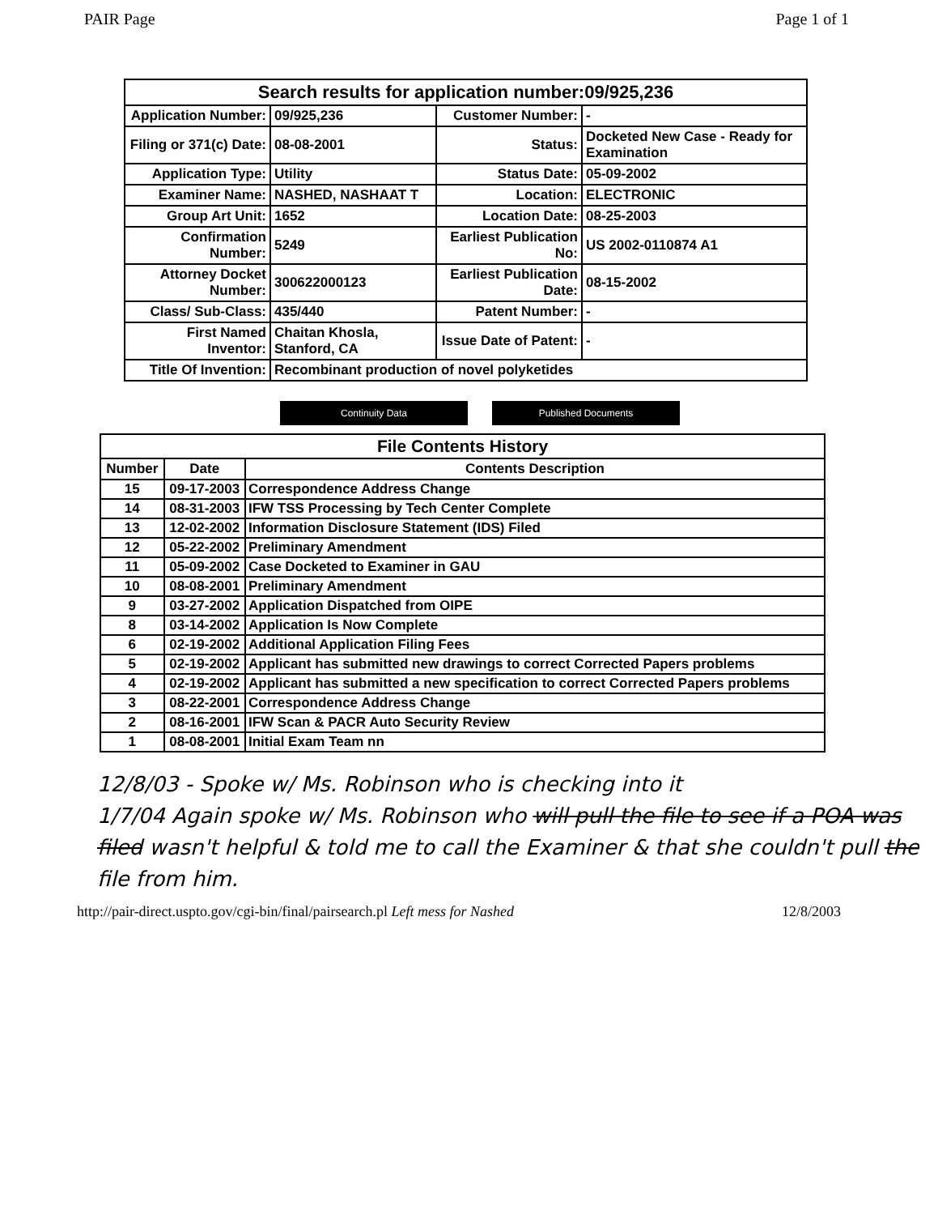PAIR Page Page 1 of 1
| Search results for application number:09/925,236 | | | |
| --- | --- | --- | --- |
| Application Number: | 09/925,236 | Customer Number: | - |
| Filing or 371(c) Date: | 08-08-2001 | Status: | Docketed New Case - Ready for Examination |
| Application Type: | Utility | Status Date: | 05-09-2002 |
| Examiner Name: | NASHED, NASHAAT T | Location: | ELECTRONIC |
| Group Art Unit: | 1652 | Location Date: | 08-25-2003 |
| Confirmation Number: | 5249 | Earliest Publication No: | US 2002-0110874 A1 |
| Attorney Docket Number: | 300622000123 | Earliest Publication Date: | 08-15-2002 |
| Class/ Sub-Class: | 435/440 | Patent Number: | - |
| First Named Inventor: | Chaitan Khosla, Stanford, CA | Issue Date of Patent: | - |
| Title Of Invention: | Recombinant production of novel polyketides | | |
Continuity Data Published Documents
| File Contents History | | |
| --- | --- | --- |
| Number | Date | Contents Description |
| 15 | 09-17-2003 | Correspondence Address Change |
| 14 | 08-31-2003 | IFW TSS Processing by Tech Center Complete |
| 13 | 12-02-2002 | Information Disclosure Statement (IDS) Filed |
| 12 | 05-22-2002 | Preliminary Amendment |
| 11 | 05-09-2002 | Case Docketed to Examiner in GAU |
| 10 | 08-08-2001 | Preliminary Amendment |
| 9 | 03-27-2002 | Application Dispatched from OIPE |
| 8 | 03-14-2002 | Application Is Now Complete |
| 6 | 02-19-2002 | Additional Application Filing Fees |
| 5 | 02-19-2002 | Applicant has submitted new drawings to correct Corrected Papers problems |
| 4 | 02-19-2002 | Applicant has submitted a new specification to correct Corrected Papers problems |
| 3 | 08-22-2001 | Correspondence Address Change |
| 2 | 08-16-2001 | IFW Scan & PACR Auto Security Review |
| 1 | 08-08-2001 | Initial Exam Team nn |
12/8/03 - Spoke w/ Ms. Robinson who is checking into it
1/7/04 Again spoke w/ Ms. Robinson who will pull the file to see if a POA was filed wasn't helpful & told me to call the Examiner & that she couldn't pull the file from him.
http://pair-direct.uspto.gov/cgi-bin/final/pairsearch.pl Left mess for Nashed 12/8/2003